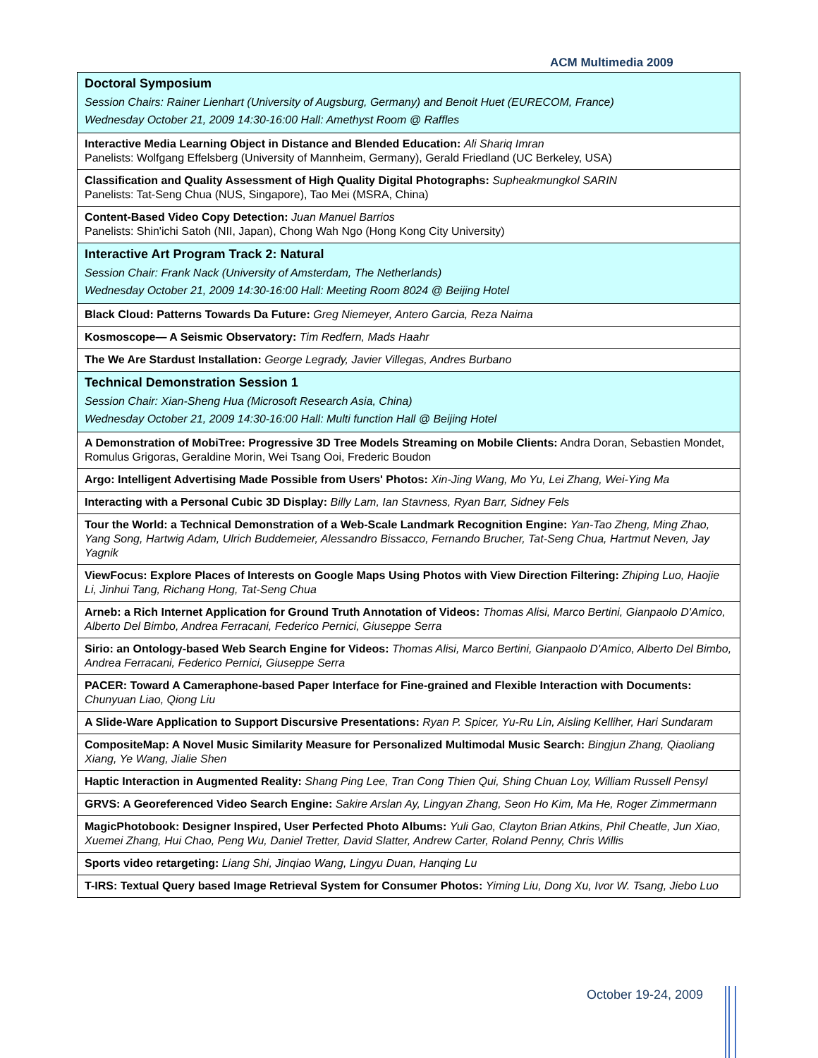ACM Multimedia 2009
| Doctoral Symposium Session Chairs: Rainer Lienhart (University of Augsburg, Germany) and Benoit Huet (EURECOM, France) Wednesday October 21, 2009 14:30-16:00 Hall: Amethyst Room @ Raffles |
| Interactive Media Learning Object in Distance and Blended Education: Ali Shariq Imran Panelists: Wolfgang Effelsberg (University of Mannheim, Germany), Gerald Friedland (UC Berkeley, USA) |
| Classification and Quality Assessment of High Quality Digital Photographs: Supheakmungkol SARIN Panelists: Tat-Seng Chua (NUS, Singapore), Tao Mei (MSRA, China) |
| Content-Based Video Copy Detection: Juan Manuel Barrios Panelists: Shin'ichi Satoh (NII, Japan), Chong Wah Ngo (Hong Kong City University) |
| Interactive Art Program Track 2: Natural Session Chair: Frank Nack (University of Amsterdam, The Netherlands) Wednesday October 21, 2009 14:30-16:00 Hall: Meeting Room 8024 @ Beijing Hotel |
| Black Cloud: Patterns Towards Da Future: Greg Niemeyer, Antero Garcia, Reza Naima |
| Kosmoscope— A Seismic Observatory: Tim Redfern, Mads Haahr |
| The We Are Stardust Installation: George Legrady, Javier Villegas, Andres Burbano |
| Technical Demonstration Session 1 Session Chair: Xian-Sheng Hua (Microsoft Research Asia, China) Wednesday October 21, 2009 14:30-16:00 Hall: Multi function Hall @ Beijing Hotel |
| A Demonstration of MobiTree: Progressive 3D Tree Models Streaming on Mobile Clients: Andra Doran, Sebastien Mondet, Romulus Grigoras, Geraldine Morin, Wei Tsang Ooi, Frederic Boudon |
| Argo: Intelligent Advertising Made Possible from Users' Photos: Xin-Jing Wang, Mo Yu, Lei Zhang, Wei-Ying Ma |
| Interacting with a Personal Cubic 3D Display: Billy Lam, Ian Stavness, Ryan Barr, Sidney Fels |
| Tour the World: a Technical Demonstration of a Web-Scale Landmark Recognition Engine: Yan-Tao Zheng, Ming Zhao, Yang Song, Hartwig Adam, Ulrich Buddemeier, Alessandro Bissacco, Fernando Brucher, Tat-Seng Chua, Hartmut Neven, Jay Yagnik |
| ViewFocus: Explore Places of Interests on Google Maps Using Photos with View Direction Filtering: Zhiping Luo, Haojie Li, Jinhui Tang, Richang Hong, Tat-Seng Chua |
| Arneb: a Rich Internet Application for Ground Truth Annotation of Videos: Thomas Alisi, Marco Bertini, Gianpaolo D'Amico, Alberto Del Bimbo, Andrea Ferracani, Federico Pernici, Giuseppe Serra |
| Sirio: an Ontology-based Web Search Engine for Videos: Thomas Alisi, Marco Bertini, Gianpaolo D'Amico, Alberto Del Bimbo, Andrea Ferracani, Federico Pernici, Giuseppe Serra |
| PACER: Toward A Cameraphone-based Paper Interface for Fine-grained and Flexible Interaction with Documents: Chunyuan Liao, Qiong Liu |
| A Slide-Ware Application to Support Discursive Presentations: Ryan P. Spicer, Yu-Ru Lin, Aisling Kelliher, Hari Sundaram |
| CompositeMap: A Novel Music Similarity Measure for Personalized Multimodal Music Search: Bingjun Zhang, Qiaoliang Xiang, Ye Wang, Jialie Shen |
| Haptic Interaction in Augmented Reality: Shang Ping Lee, Tran Cong Thien Qui, Shing Chuan Loy, William Russell Pensyl |
| GRVS: A Georeferenced Video Search Engine: Sakire Arslan Ay, Lingyan Zhang, Seon Ho Kim, Ma He, Roger Zimmermann |
| MagicPhotobook: Designer Inspired, User Perfected Photo Albums: Yuli Gao, Clayton Brian Atkins, Phil Cheatle, Jun Xiao, Xuemei Zhang, Hui Chao, Peng Wu, Daniel Tretter, David Slatter, Andrew Carter, Roland Penny, Chris Willis |
| Sports video retargeting: Liang Shi, Jinqiao Wang, Lingyu Duan, Hanqing Lu |
| T-IRS: Textual Query based Image Retrieval System for Consumer Photos: Yiming Liu, Dong Xu, Ivor W. Tsang, Jiebo Luo |
October 19-24, 2009